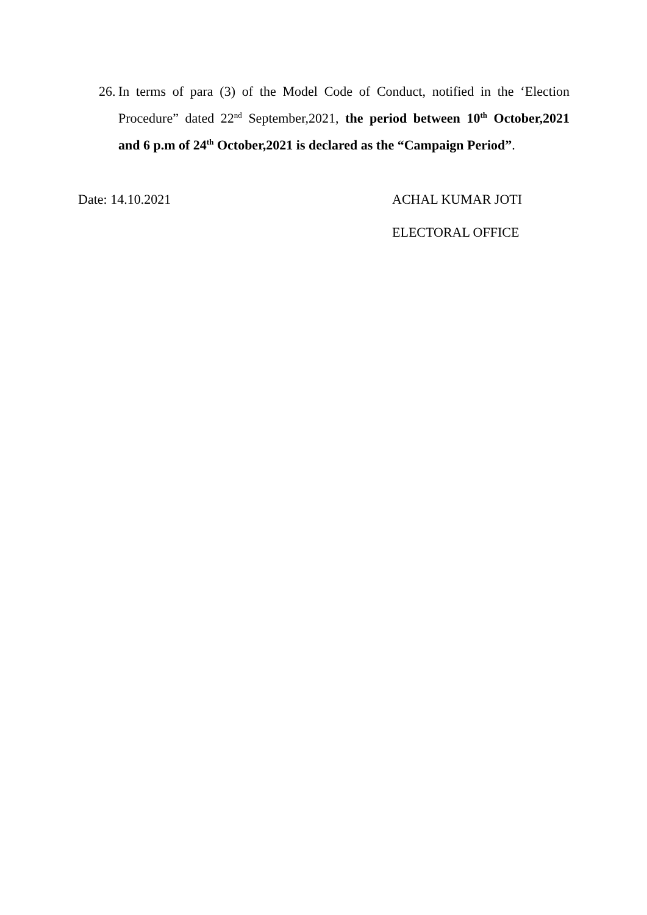26. In terms of para (3) of the Model Code of Conduct, notified in the ‘Election Procedure” dated 22<sup>nd</sup> September,2021, the period between 10<sup>th</sup> October,2021 and 6 p.m of 24<sup>th</sup> October,2021 is declared as the “Campaign Period”.
Date: 14.10.2021 ACHAL KUMAR JOTI
ELECTORAL OFFICE